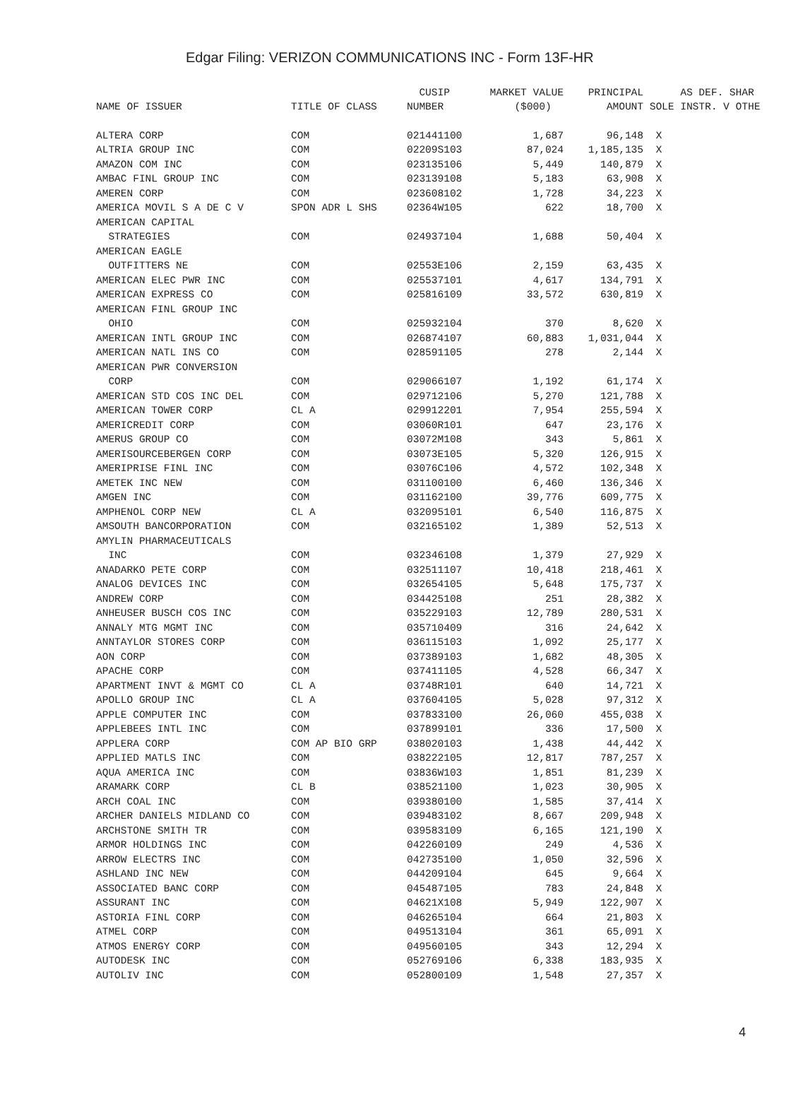Edgar Filing: VERIZON COMMUNICATIONS INC - Form 13F-HR
| NAME OF ISSUER | TITLE OF CLASS | CUSIP NUMBER | MARKET VALUE ($000) | PRINCIPAL AMOUNT | AS DEF. SHAR SOLE INSTR. V OTHE |
| --- | --- | --- | --- | --- | --- |
| ALTERA CORP | COM | 021441100 | 1,687 | 96,148 | X |
| ALTRIA GROUP INC | COM | 02209S103 | 87,024 | 1,185,135 | X |
| AMAZON COM INC | COM | 023135106 | 5,449 | 140,879 | X |
| AMBAC FINL GROUP INC | COM | 023139108 | 5,183 | 63,908 | X |
| AMEREN CORP | COM | 023608102 | 1,728 | 34,223 | X |
| AMERICA MOVIL S A DE C V | SPON ADR L SHS | 02364W105 | 622 | 18,700 | X |
| AMERICAN CAPITAL STRATEGIES | COM | 024937104 | 1,688 | 50,404 | X |
| AMERICAN EAGLE OUTFITTERS NE | COM | 02553E106 | 2,159 | 63,435 | X |
| AMERICAN ELEC PWR INC | COM | 025537101 | 4,617 | 134,791 | X |
| AMERICAN EXPRESS CO | COM | 025816109 | 33,572 | 630,819 | X |
| AMERICAN FINL GROUP INC OHIO | COM | 025932104 | 370 | 8,620 | X |
| AMERICAN INTL GROUP INC | COM | 026874107 | 60,883 | 1,031,044 | X |
| AMERICAN NATL INS CO | COM | 028591105 | 278 | 2,144 | X |
| AMERICAN PWR CONVERSION CORP | COM | 029066107 | 1,192 | 61,174 | X |
| AMERICAN STD COS INC DEL | COM | 029712106 | 5,270 | 121,788 | X |
| AMERICAN TOWER CORP | CL A | 029912201 | 7,954 | 255,594 | X |
| AMERICREDIT CORP | COM | 03060R101 | 647 | 23,176 | X |
| AMERUS GROUP CO | COM | 03072M108 | 343 | 5,861 | X |
| AMERISOURCEBERGEN CORP | COM | 03073E105 | 5,320 | 126,915 | X |
| AMERIPRISE FINL INC | COM | 03076C106 | 4,572 | 102,348 | X |
| AMETEK INC NEW | COM | 031100100 | 6,460 | 136,346 | X |
| AMGEN INC | COM | 031162100 | 39,776 | 609,775 | X |
| AMPHENOL CORP NEW | CL A | 032095101 | 6,540 | 116,875 | X |
| AMSOUTH BANCORPORATION | COM | 032165102 | 1,389 | 52,513 | X |
| AMYLIN PHARMACEUTICALS INC | COM | 032346108 | 1,379 | 27,929 | X |
| ANADARKO PETE CORP | COM | 032511107 | 10,418 | 218,461 | X |
| ANALOG DEVICES INC | COM | 032654105 | 5,648 | 175,737 | X |
| ANDREW CORP | COM | 034425108 | 251 | 28,382 | X |
| ANHEUSER BUSCH COS INC | COM | 035229103 | 12,789 | 280,531 | X |
| ANNALY MTG MGMT INC | COM | 035710409 | 316 | 24,642 | X |
| ANNTAYLOR STORES CORP | COM | 036115103 | 1,092 | 25,177 | X |
| AON CORP | COM | 037389103 | 1,682 | 48,305 | X |
| APACHE CORP | COM | 037411105 | 4,528 | 66,347 | X |
| APARTMENT INVT & MGMT CO | CL A | 03748R101 | 640 | 14,721 | X |
| APOLLO GROUP INC | CL A | 037604105 | 5,028 | 97,312 | X |
| APPLE COMPUTER INC | COM | 037833100 | 26,060 | 455,038 | X |
| APPLEBEES INTL INC | COM | 037899101 | 336 | 17,500 | X |
| APPLERA CORP | COM AP BIO GRP | 038020103 | 1,438 | 44,442 | X |
| APPLIED MATLS INC | COM | 038222105 | 12,817 | 787,257 | X |
| AQUA AMERICA INC | COM | 03836W103 | 1,851 | 81,239 | X |
| ARAMARK CORP | CL B | 038521100 | 1,023 | 30,905 | X |
| ARCH COAL INC | COM | 039380100 | 1,585 | 37,414 | X |
| ARCHER DANIELS MIDLAND CO | COM | 039483102 | 8,667 | 209,948 | X |
| ARCHSTONE SMITH TR | COM | 039583109 | 6,165 | 121,190 | X |
| ARMOR HOLDINGS INC | COM | 042260109 | 249 | 4,536 | X |
| ARROW ELECTRS INC | COM | 042735100 | 1,050 | 32,596 | X |
| ASHLAND INC NEW | COM | 044209104 | 645 | 9,664 | X |
| ASSOCIATED BANC CORP | COM | 045487105 | 783 | 24,848 | X |
| ASSURANT INC | COM | 04621X108 | 5,949 | 122,907 | X |
| ASTORIA FINL CORP | COM | 046265104 | 664 | 21,803 | X |
| ATMEL CORP | COM | 049513104 | 361 | 65,091 | X |
| ATMOS ENERGY CORP | COM | 049560105 | 343 | 12,294 | X |
| AUTODESK INC | COM | 052769106 | 6,338 | 183,935 | X |
| AUTOLIV INC | COM | 052800109 | 1,548 | 27,357 | X |
4